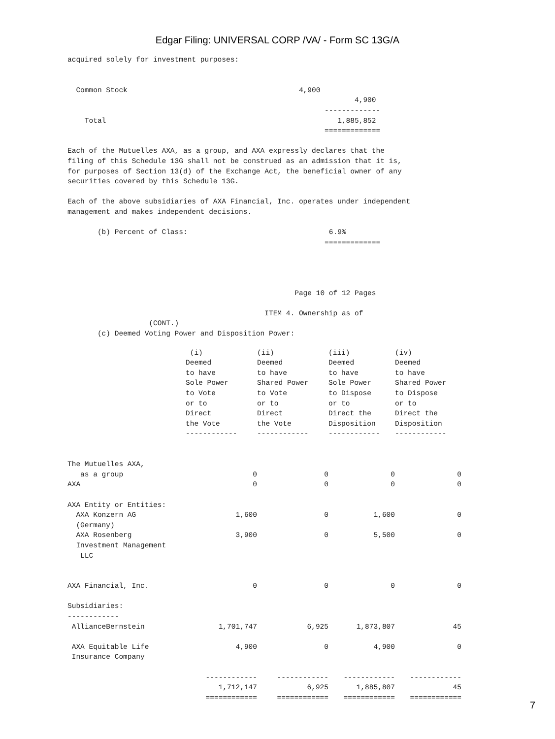Edgar Filing: UNIVERSAL CORP /VA/ - Form SC 13G/A
acquired solely for investment purposes:


  Common Stock                                        4,900
                                                                   4,900
                                                            -------------
    Total                                                      1,885,852
                                                            =============

Each of the Mutuelles AXA, as a group, and AXA expressly declares that the
filing of this Schedule 13G shall not be construed as an admission that it is,
for purposes of Section 13(d) of the Exchange Act, the beneficial owner of any
securities covered by this Schedule 13G.

Each of the above subsidiaries of AXA Financial, Inc. operates under independent
management and makes independent decisions.

       (b) Percent of Class:                                 6.9%
                                                            =============




                                                     Page 10 of 12 Pages

                                              ITEM 4. Ownership as of
                   (CONT.)
       (c) Deemed Voting Power and Disposition Power:
| | (i) Deemed to have Sole Power to Vote or to Direct the Vote ------------ | (ii) Deemed to have Shared Power to Vote or to Direct the Vote ------------ | (iii) Deemed to have Sole Power to Dispose or to Direct the Disposition ------------ | (iv) Deemed to have Shared Power to Dispose or to Direct the Disposition ------------ |
| --- | --- | --- | --- | --- |
| The Mutuelles AXA, as a group | 0 | 0 | 0 | 0 |
| AXA | 0 | 0 | 0 | 0 |
| AXA Entity or Entities: | | | | |
| AXA Konzern AG (Germany) | 1,600 | 0 | 1,600 | 0 |
| AXA Rosenberg Investment Management LLC | 3,900 | 0 | 5,500 | 0 |
| AXA Financial, Inc. | 0 | 0 | 0 | 0 |
| Subsidiaries: ------------ | | | | |
| AllianceBernstein | 1,701,747 | 6,925 | 1,873,807 | 45 |
| AXA Equitable Life Insurance Company | 4,900 | 0 | 4,900 | 0 |
| | ------------ | ------------ | ------------ | ------------ |
| | 1,712,147 | 6,925 | 1,885,807 | 45 |
| | ============ | ============ | ============ | ============ |
7